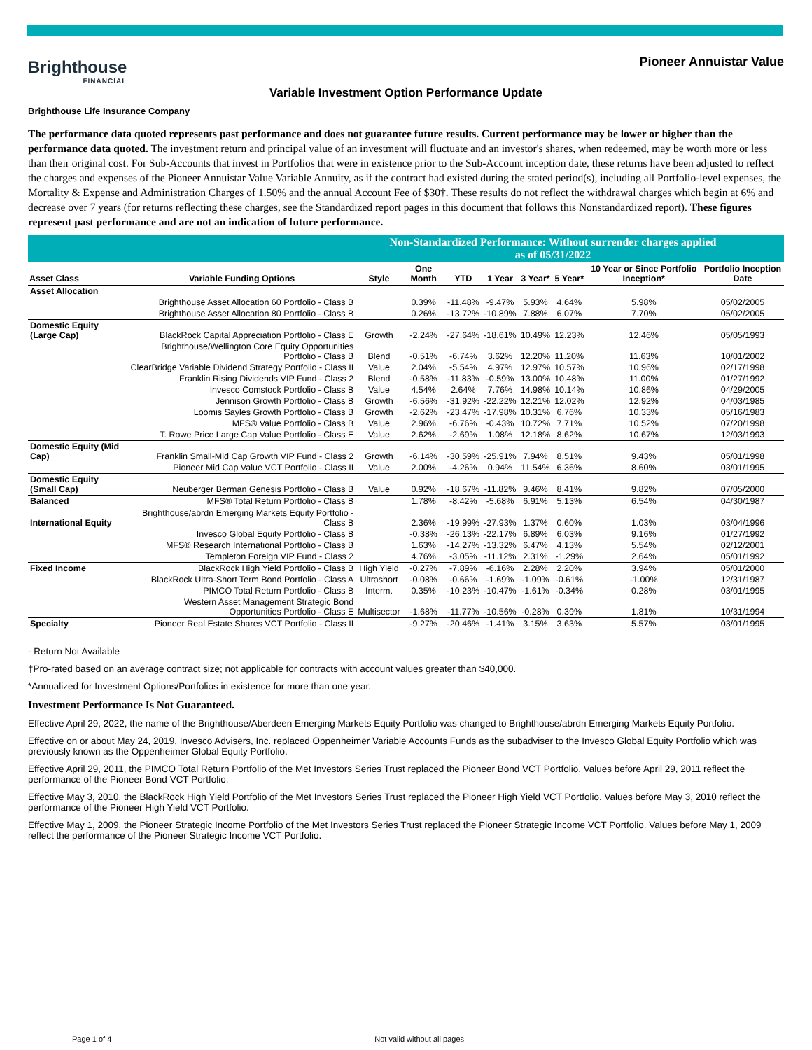Brighthouse
FINANCIAL
Pioneer Annuistar Value
Variable Investment Option Performance Update
Brighthouse Life Insurance Company
The performance data quoted represents past performance and does not guarantee future results. Current performance may be lower or higher than the performance data quoted. The investment return and principal value of an investment will fluctuate and an investor's shares, when redeemed, may be worth more or less than their original cost. For Sub-Accounts that invest in Portfolios that were in existence prior to the Sub-Account inception date, these returns have been adjusted to reflect the charges and expenses of the Pioneer Annuistar Value Variable Annuity, as if the contract had existed during the stated period(s), including all Portfolio-level expenses, the Mortality & Expense and Administration Charges of 1.50% and the annual Account Fee of $30†. These results do not reflect the withdrawal charges which begin at 6% and decrease over 7 years (for returns reflecting these charges, see the Standardized report pages in this document that follows this Nonstandardized report). These figures represent past performance and are not an indication of future performance.
Non-Standardized Performance: Without surrender charges applied
as of 05/31/2022
| Asset Class | Variable Funding Options | Style | One Month | YTD | 1 Year | 3 Year* | 5 Year* | 10 Year or Since Portfolio Inception* | Portfolio Inception Date |
| --- | --- | --- | --- | --- | --- | --- | --- | --- | --- |
| Asset Allocation | | | | | | | | | |
| | Brighthouse Asset Allocation 60 Portfolio - Class B | | 0.39% | -11.48% | -9.47% | 5.93% | 4.64% | 5.98% | 05/02/2005 |
| | Brighthouse Asset Allocation 80 Portfolio - Class B | | 0.26% | -13.72% | -10.89% | 7.88% | 6.07% | 7.70% | 05/02/2005 |
| Domestic Equity (Large Cap) | BlackRock Capital Appreciation Portfolio - Class E | Growth | -2.24% | -27.64% | -18.61% | 10.49% | 12.23% | 12.46% | 05/05/1993 |
| | Brighthouse/Wellington Core Equity Opportunities Portfolio - Class B | Blend | -0.51% | -6.74% | 3.62% | 12.20% | 11.20% | 11.63% | 10/01/2002 |
| | ClearBridge Variable Dividend Strategy Portfolio - Class II | Value | 2.04% | -5.54% | 4.97% | 12.97% | 10.57% | 10.96% | 02/17/1998 |
| | Franklin Rising Dividends VIP Fund - Class 2 | Blend | -0.58% | -11.83% | -0.59% | 13.00% | 10.48% | 11.00% | 01/27/1992 |
| | Invesco Comstock Portfolio - Class B | Value | 4.54% | 2.64% | 7.76% | 14.98% | 10.14% | 10.86% | 04/29/2005 |
| | Jennison Growth Portfolio - Class B | Growth | -6.56% | -31.92% | -22.22% | 12.21% | 12.02% | 12.92% | 04/03/1985 |
| | Loomis Sayles Growth Portfolio - Class B | Growth | -2.62% | -23.47% | -17.98% | 10.31% | 6.76% | 10.33% | 05/16/1983 |
| | MFS® Value Portfolio - Class B | Value | 2.96% | -6.76% | -0.43% | 10.72% | 7.71% | 10.52% | 07/20/1998 |
| | T. Rowe Price Large Cap Value Portfolio - Class E | Value | 2.62% | -2.69% | 1.08% | 12.18% | 8.62% | 10.67% | 12/03/1993 |
| Domestic Equity (Mid Cap) | Franklin Small-Mid Cap Growth VIP Fund - Class 2 | Growth | -6.14% | -30.59% | -25.91% | 7.94% | 8.51% | 9.43% | 05/01/1998 |
| | Pioneer Mid Cap Value VCT Portfolio - Class II | Value | 2.00% | -4.26% | 0.94% | 11.54% | 6.36% | 8.60% | 03/01/1995 |
| Domestic Equity (Small Cap) | Neuberger Berman Genesis Portfolio - Class B | Value | 0.92% | -18.67% | -11.82% | 9.46% | 8.41% | 9.82% | 07/05/2000 |
| Balanced | MFS® Total Return Portfolio - Class B | | 1.78% | -8.42% | -5.68% | 6.91% | 5.13% | 6.54% | 04/30/1987 |
| International Equity | Brighthouse/abrdn Emerging Markets Equity Portfolio - Class B | | 2.36% | -19.99% | -27.93% | 1.37% | 0.60% | 1.03% | 03/04/1996 |
| | Invesco Global Equity Portfolio - Class B | | -0.38% | -26.13% | -22.17% | 6.89% | 6.03% | 9.16% | 01/27/1992 |
| | MFS® Research International Portfolio - Class B | | 1.63% | -14.27% | -13.32% | 6.47% | 4.13% | 5.54% | 02/12/2001 |
| | Templeton Foreign VIP Fund - Class 2 | | 4.76% | -3.05% | -11.12% | 2.31% | -1.29% | 2.64% | 05/01/1992 |
| Fixed Income | BlackRock High Yield Portfolio - Class B | High Yield | -0.27% | -7.89% | -6.16% | 2.28% | 2.20% | 3.94% | 05/01/2000 |
| | BlackRock Ultra-Short Term Bond Portfolio - Class A | Ultrashort | -0.08% | -0.66% | -1.69% | -1.09% | -0.61% | -1.00% | 12/31/1987 |
| | PIMCO Total Return Portfolio - Class B | Interm. | 0.35% | -10.23% | -10.47% | -1.61% | -0.34% | 0.28% | 03/01/1995 |
| | Western Asset Management Strategic Bond Opportunities Portfolio - Class E | Multisector | -1.68% | -11.77% | -10.56% | -0.28% | 0.39% | 1.81% | 10/31/1994 |
| Specialty | Pioneer Real Estate Shares VCT Portfolio - Class II | | -9.27% | -20.46% | -1.41% | 3.15% | 3.63% | 5.57% | 03/01/1995 |
- Return Not Available
†Pro-rated based on an average contract size; not applicable for contracts with account values greater than $40,000.
*Annualized for Investment Options/Portfolios in existence for more than one year.
Investment Performance Is Not Guaranteed.
Effective April 29, 2022, the name of the Brighthouse/Aberdeen Emerging Markets Equity Portfolio was changed to Brighthouse/abrdn Emerging Markets Equity Portfolio.
Effective on or about May 24, 2019, Invesco Advisers, Inc. replaced Oppenheimer Variable Accounts Funds as the subadviser to the Invesco Global Equity Portfolio which was previously known as the Oppenheimer Global Equity Portfolio.
Effective April 29, 2011, the PIMCO Total Return Portfolio of the Met Investors Series Trust replaced the Pioneer Bond VCT Portfolio. Values before April 29, 2011 reflect the performance of the Pioneer Bond VCT Portfolio.
Effective May 3, 2010, the BlackRock High Yield Portfolio of the Met Investors Series Trust replaced the Pioneer High Yield VCT Portfolio. Values before May 3, 2010 reflect the performance of the Pioneer High Yield VCT Portfolio.
Effective May 1, 2009, the Pioneer Strategic Income Portfolio of the Met Investors Series Trust replaced the Pioneer Strategic Income VCT Portfolio. Values before May 1, 2009 reflect the performance of the Pioneer Strategic Income VCT Portfolio.
Page 1 of 4 Not valid without all pages